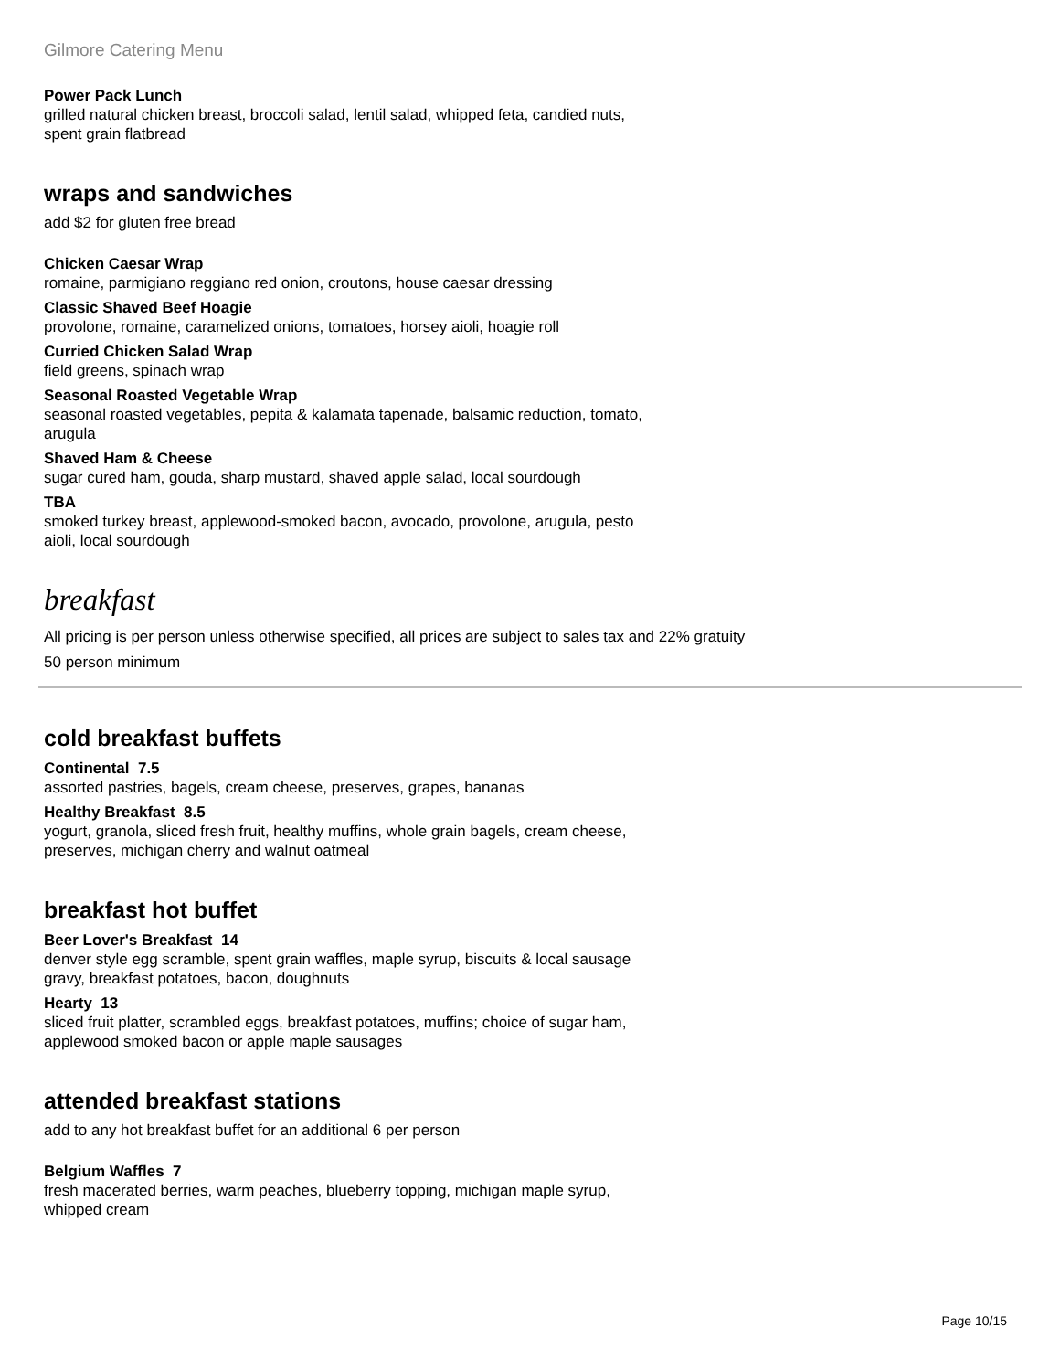Gilmore Catering Menu
Power Pack Lunch
grilled natural chicken breast, broccoli salad, lentil salad, whipped feta, candied nuts, spent grain flatbread
wraps and sandwiches
add $2 for gluten free bread
Chicken Caesar Wrap
romaine, parmigiano reggiano red onion, croutons, house caesar dressing
Classic Shaved Beef Hoagie
provolone, romaine, caramelized onions, tomatoes, horsey aioli, hoagie roll
Curried Chicken Salad Wrap
field greens, spinach wrap
Seasonal Roasted Vegetable Wrap
seasonal roasted vegetables, pepita & kalamata tapenade, balsamic reduction, tomato, arugula
Shaved Ham & Cheese
sugar cured ham, gouda, sharp mustard, shaved apple salad, local sourdough
TBA
smoked turkey breast, applewood-smoked bacon, avocado, provolone, arugula, pesto aioli, local sourdough
breakfast
All pricing is per person unless otherwise specified, all prices are subject to sales tax and 22% gratuity
50 person minimum
cold breakfast buffets
Continental 7.5
assorted pastries, bagels, cream cheese, preserves, grapes, bananas
Healthy Breakfast 8.5
yogurt, granola, sliced fresh fruit, healthy muffins, whole grain bagels, cream cheese, preserves, michigan cherry and walnut oatmeal
breakfast hot buffet
Beer Lover's Breakfast 14
denver style egg scramble, spent grain waffles, maple syrup, biscuits & local sausage gravy, breakfast potatoes, bacon, doughnuts
Hearty 13
sliced fruit platter, scrambled eggs, breakfast potatoes, muffins; choice of sugar ham, applewood smoked bacon or apple maple sausages
attended breakfast stations
add to any hot breakfast buffet for an additional 6 per person
Belgium Waffles 7
fresh macerated berries, warm peaches, blueberry topping, michigan maple syrup, whipped cream
Page 10/15